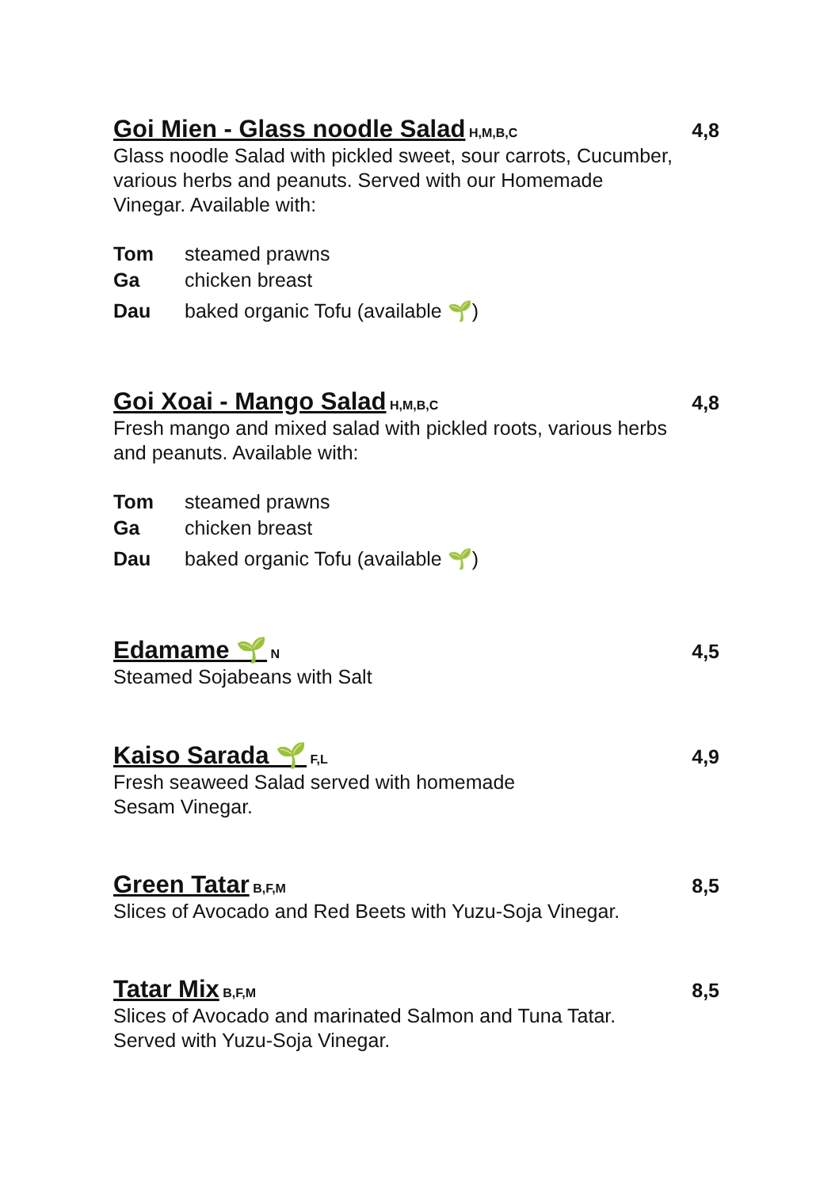Goi Mien - Glass noodle Salad H,M,B,C 4,8
Glass noodle Salad with pickled sweet, sour carrots, Cucumber, various herbs and peanuts. Served with our Homemade Vinegar. Available with:
Tom steamed prawns
Ga chicken breast
Dau baked organic Tofu (available 🌱)
Goi Xoai - Mango Salad H,M,B,C 4,8
Fresh mango and mixed salad with pickled roots, various herbs and peanuts. Available with:
Tom steamed prawns
Ga chicken breast
Dau baked organic Tofu (available 🌱)
Edamame 🌱 N 4,5
Steamed Sojabeans with Salt
Kaiso Sarada 🌱 F,L 4,9
Fresh seaweed Salad served with homemade
Sesam Vinegar.
Green Tatar B,F,M 8,5
Slices of Avocado and Red Beets with Yuzu-Soja Vinegar.
Tatar Mix B,F,M 8,5
Slices of Avocado and marinated Salmon and Tuna Tatar.
Served with Yuzu-Soja Vinegar.